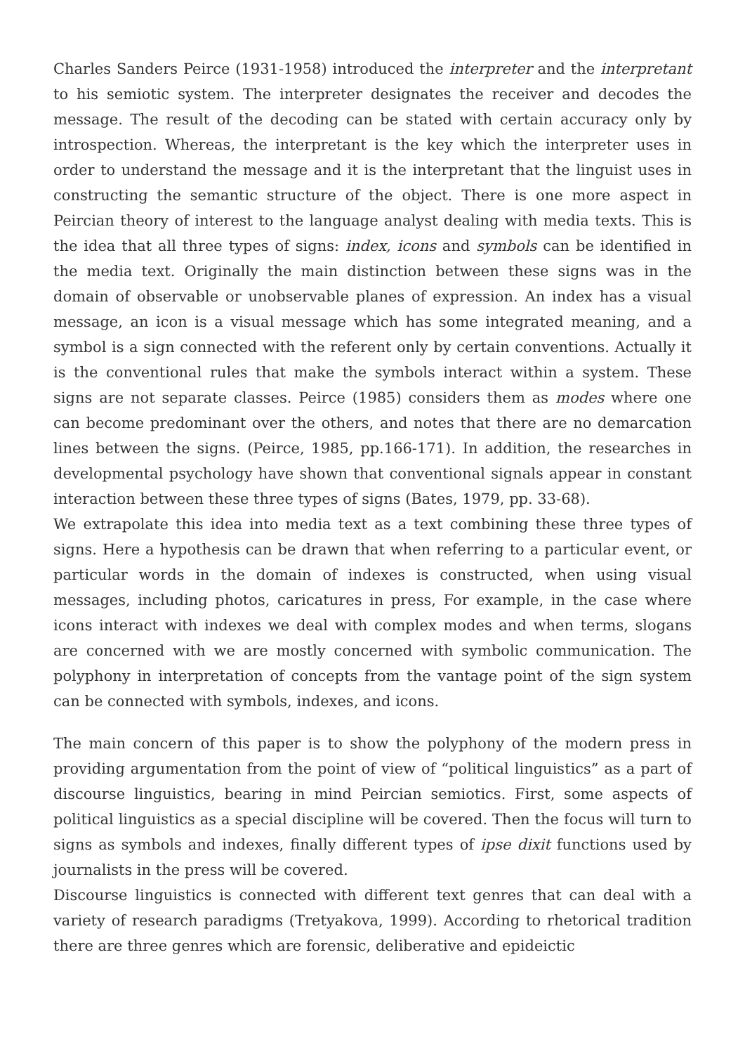Charles Sanders Peirce (1931-1958) introduced the interpreter and the interpretant to his semiotic system. The interpreter designates the receiver and decodes the message. The result of the decoding can be stated with certain accuracy only by introspection. Whereas, the interpretant is the key which the interpreter uses in order to understand the message and it is the interpretant that the linguist uses in constructing the semantic structure of the object. There is one more aspect in Peircian theory of interest to the language analyst dealing with media texts. This is the idea that all three types of signs: index, icons and symbols can be identified in the media text. Originally the main distinction between these signs was in the domain of observable or unobservable planes of expression. An index has a visual message, an icon is a visual message which has some integrated meaning, and a symbol is a sign connected with the referent only by certain conventions. Actually it is the conventional rules that make the symbols interact within a system. These signs are not separate classes. Peirce (1985) considers them as modes where one can become predominant over the others, and notes that there are no demarcation lines between the signs. (Peirce, 1985, pp.166-171). In addition, the researches in developmental psychology have shown that conventional signals appear in constant interaction between these three types of signs (Bates, 1979, pp. 33-68).
We extrapolate this idea into media text as a text combining these three types of signs. Here a hypothesis can be drawn that when referring to a particular event, or particular words in the domain of indexes is constructed, when using visual messages, including photos, caricatures in press, For example, in the case where icons interact with indexes we deal with complex modes and when terms, slogans are concerned with we are mostly concerned with symbolic communication. The polyphony in interpretation of concepts from the vantage point of the sign system can be connected with symbols, indexes, and icons.
The main concern of this paper is to show the polyphony of the modern press in providing argumentation from the point of view of “political linguistics” as a part of discourse linguistics, bearing in mind Peircian semiotics. First, some aspects of political linguistics as a special discipline will be covered. Then the focus will turn to signs as symbols and indexes, finally different types of ipse dixit functions used by journalists in the press will be covered.
Discourse linguistics is connected with different text genres that can deal with a variety of research paradigms (Tretyakova, 1999). According to rhetorical tradition there are three genres which are forensic, deliberative and epideictic